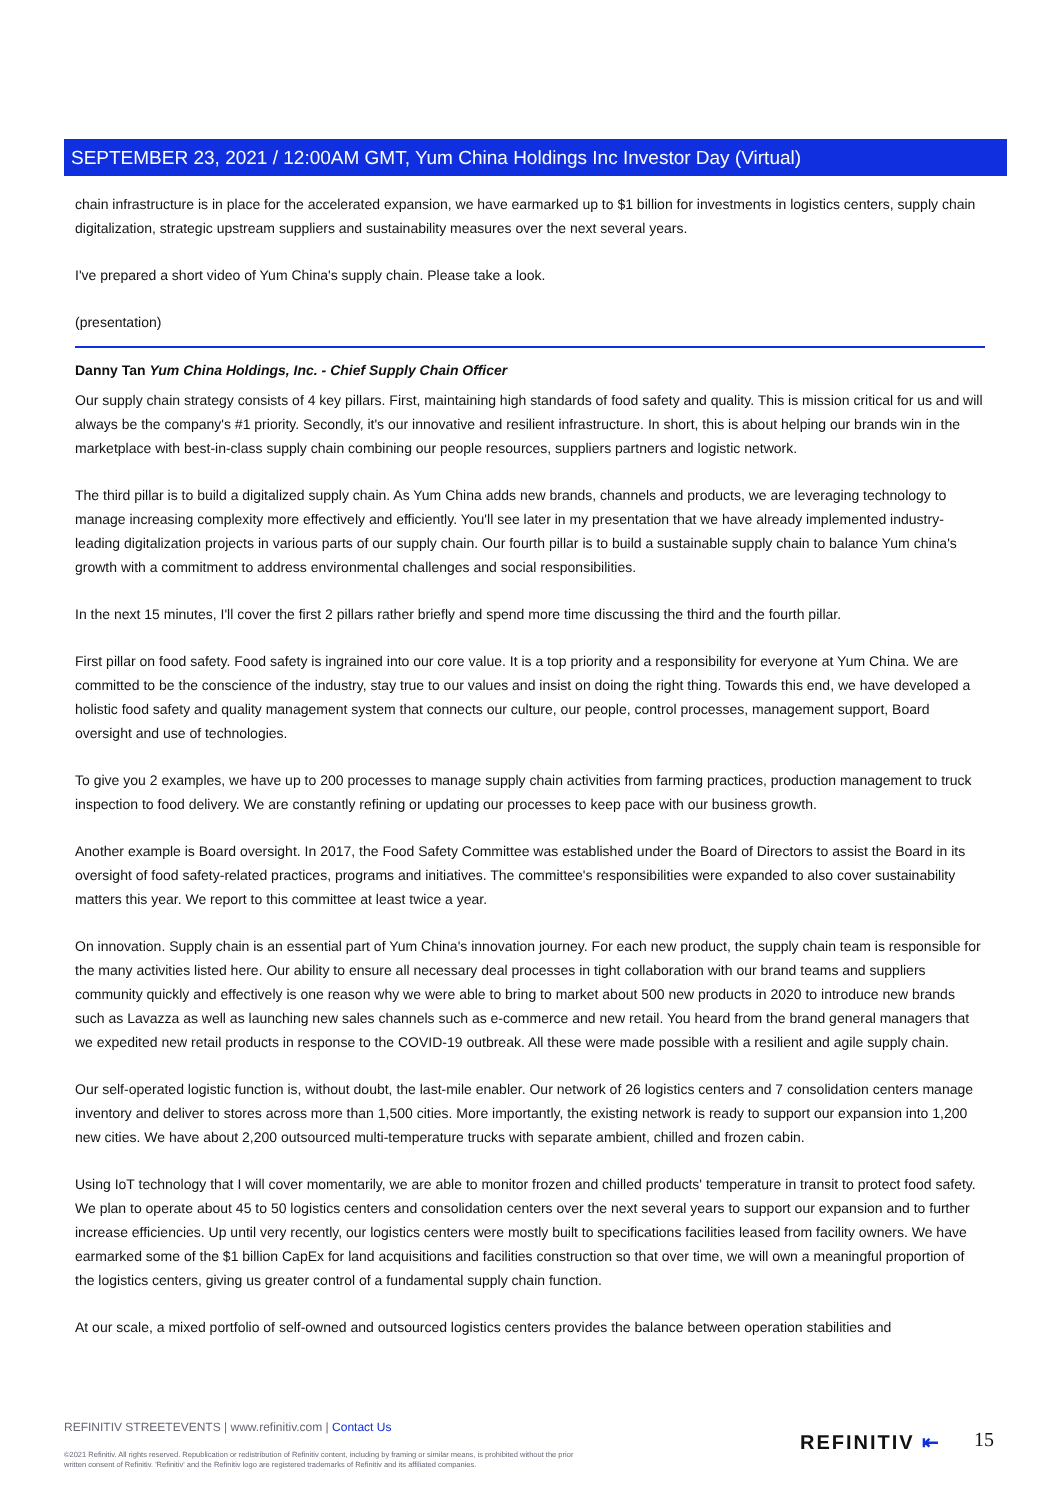SEPTEMBER 23, 2021 / 12:00AM GMT, Yum China Holdings Inc Investor Day (Virtual)
chain infrastructure is in place for the accelerated expansion, we have earmarked up to $1 billion for investments in logistics centers, supply chain digitalization, strategic upstream suppliers and sustainability measures over the next several years.
I've prepared a short video of Yum China's supply chain. Please take a look.
(presentation)
Danny Tan Yum China Holdings, Inc. - Chief Supply Chain Officer
Our supply chain strategy consists of 4 key pillars. First, maintaining high standards of food safety and quality. This is mission critical for us and will always be the company's #1 priority. Secondly, it's our innovative and resilient infrastructure. In short, this is about helping our brands win in the marketplace with best-in-class supply chain combining our people resources, suppliers partners and logistic network.
The third pillar is to build a digitalized supply chain. As Yum China adds new brands, channels and products, we are leveraging technology to manage increasing complexity more effectively and efficiently. You'll see later in my presentation that we have already implemented industry-leading digitalization projects in various parts of our supply chain. Our fourth pillar is to build a sustainable supply chain to balance Yum china's growth with a commitment to address environmental challenges and social responsibilities.
In the next 15 minutes, I'll cover the first 2 pillars rather briefly and spend more time discussing the third and the fourth pillar.
First pillar on food safety. Food safety is ingrained into our core value. It is a top priority and a responsibility for everyone at Yum China. We are committed to be the conscience of the industry, stay true to our values and insist on doing the right thing. Towards this end, we have developed a holistic food safety and quality management system that connects our culture, our people, control processes, management support, Board oversight and use of technologies.
To give you 2 examples, we have up to 200 processes to manage supply chain activities from farming practices, production management to truck inspection to food delivery. We are constantly refining or updating our processes to keep pace with our business growth.
Another example is Board oversight. In 2017, the Food Safety Committee was established under the Board of Directors to assist the Board in its oversight of food safety-related practices, programs and initiatives. The committee's responsibilities were expanded to also cover sustainability matters this year. We report to this committee at least twice a year.
On innovation. Supply chain is an essential part of Yum China's innovation journey. For each new product, the supply chain team is responsible for the many activities listed here. Our ability to ensure all necessary deal processes in tight collaboration with our brand teams and suppliers community quickly and effectively is one reason why we were able to bring to market about 500 new products in 2020 to introduce new brands such as Lavazza as well as launching new sales channels such as e-commerce and new retail. You heard from the brand general managers that we expedited new retail products in response to the COVID-19 outbreak. All these were made possible with a resilient and agile supply chain.
Our self-operated logistic function is, without doubt, the last-mile enabler. Our network of 26 logistics centers and 7 consolidation centers manage inventory and deliver to stores across more than 1,500 cities. More importantly, the existing network is ready to support our expansion into 1,200 new cities. We have about 2,200 outsourced multi-temperature trucks with separate ambient, chilled and frozen cabin.
Using IoT technology that I will cover momentarily, we are able to monitor frozen and chilled products' temperature in transit to protect food safety. We plan to operate about 45 to 50 logistics centers and consolidation centers over the next several years to support our expansion and to further increase efficiencies. Up until very recently, our logistics centers were mostly built to specifications facilities leased from facility owners. We have earmarked some of the $1 billion CapEx for land acquisitions and facilities construction so that over time, we will own a meaningful proportion of the logistics centers, giving us greater control of a fundamental supply chain function.
At our scale, a mixed portfolio of self-owned and outsourced logistics centers provides the balance between operation stabilities and
REFINITIV STREETEVENTS | www.refinitiv.com | Contact Us
©2021 Refinitiv. All rights reserved. Republication or redistribution of Refinitiv content, including by framing or similar means, is prohibited without the prior written consent of Refinitiv. 'Refinitiv' and the Refinitiv logo are registered trademarks of Refinitiv and its affiliated companies.
REFINITIV ⇤ 15